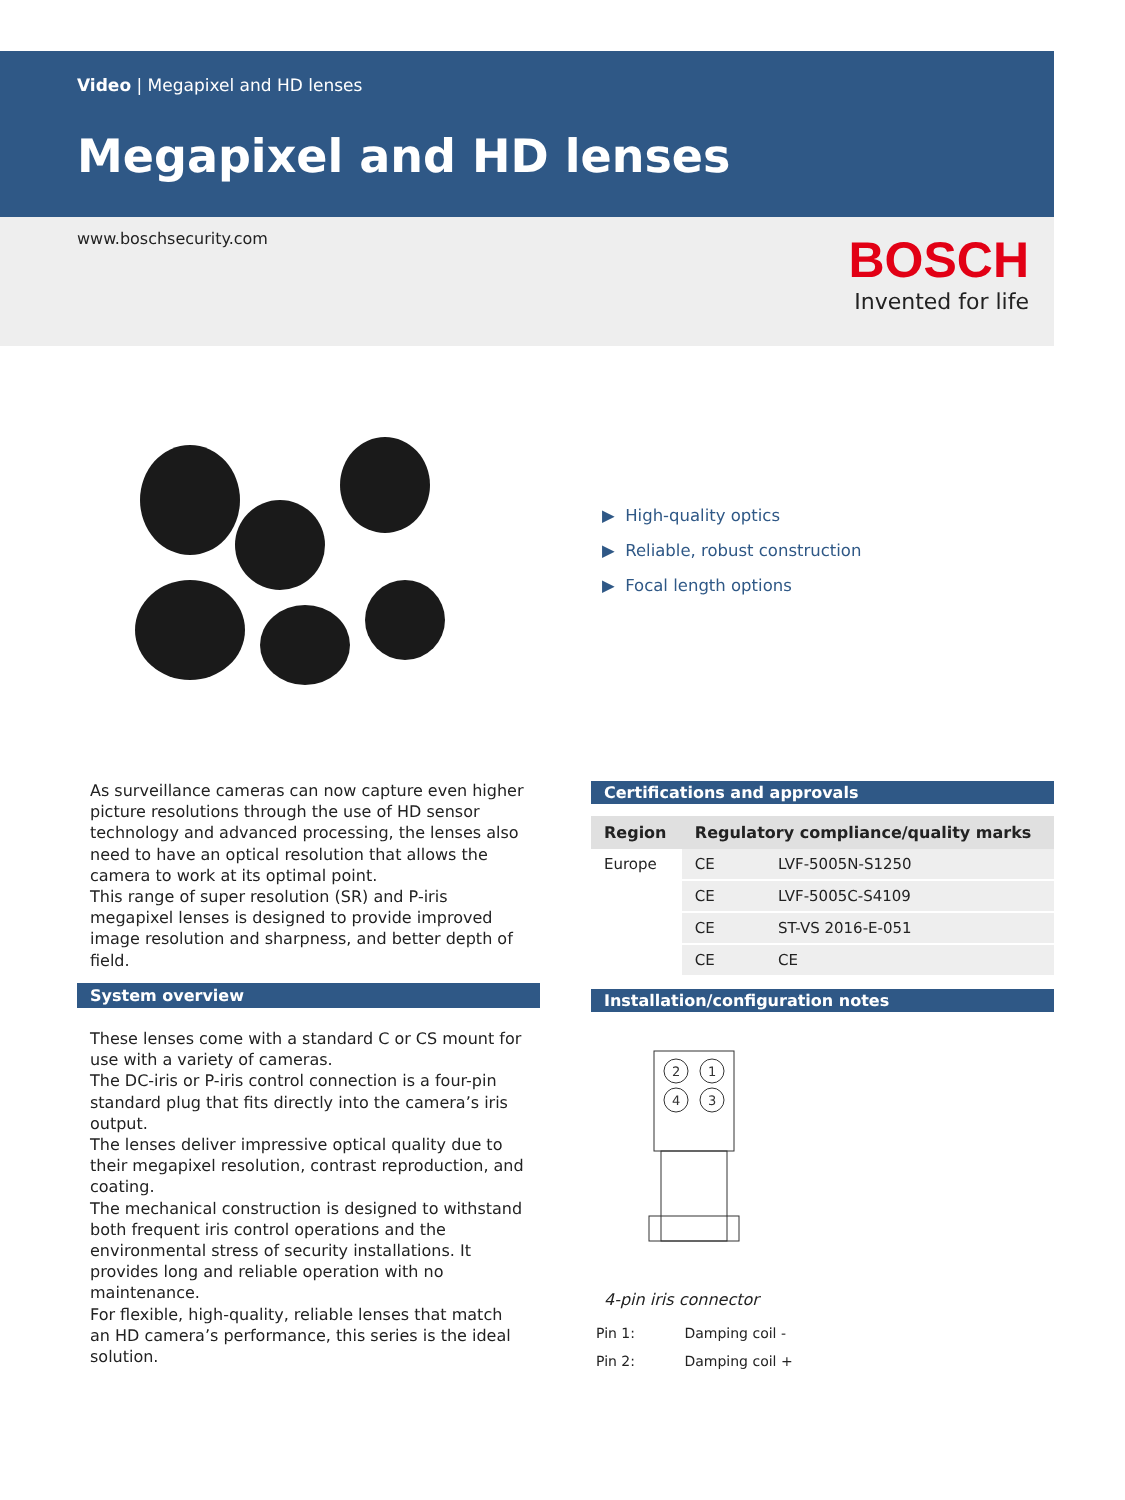Video | Megapixel and HD lenses
Megapixel and HD lenses
www.boschsecurity.com
BOSCH
Invented for life
▶ High-quality optics
▶ Reliable, robust construction
▶ Focal length options
As surveillance cameras can now capture even higher picture resolutions through the use of HD sensor technology and advanced processing, the lenses also need to have an optical resolution that allows the camera to work at its optimal point.
This range of super resolution (SR) and P-iris megapixel lenses is designed to provide improved image resolution and sharpness, and better depth of field.
System overview
These lenses come with a standard C or CS mount for use with a variety of cameras.
The DC-iris or P-iris control connection is a four-pin standard plug that fits directly into the camera’s iris output.
The lenses deliver impressive optical quality due to their megapixel resolution, contrast reproduction, and coating.
The mechanical construction is designed to withstand both frequent iris control operations and the environmental stress of security installations. It provides long and reliable operation with no maintenance.
For flexible, high-quality, reliable lenses that match an HD camera’s performance, this series is the ideal solution.
Certifications and approvals
| Region | Regulatory compliance/quality marks | |
| --- | --- | --- |
| Europe | CE | LVF-5005N-S1250 |
| | CE | LVF-5005C-S4109 |
| | CE | ST-VS 2016-E-051 |
| | CE | CE |
Installation/configuration notes
2
1
4
3
4-pin iris connector
Pin 1: Damping coil -
Pin 2: Damping coil +